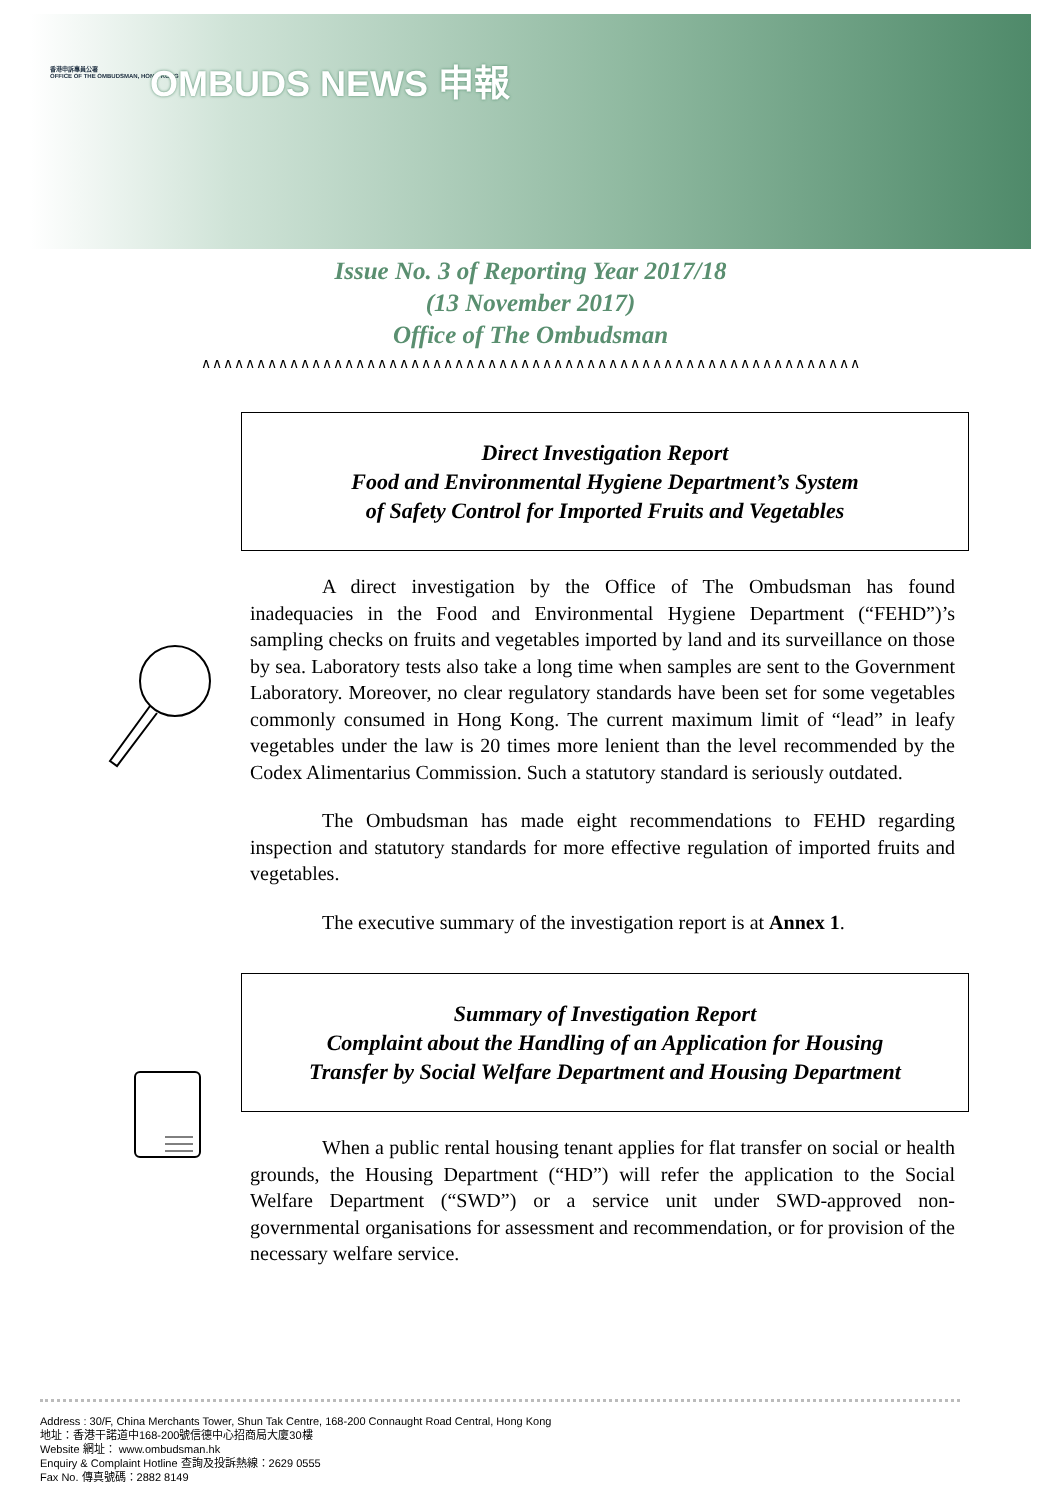香港申訴專員公署
OFFICE OF THE OMBUDSMAN, HONG KONG
OMBUDS NEWS 申報
Issue No. 3 of Reporting Year 2017/18
(13 November 2017)
Office of The Ombudsman
∧∧∧∧∧∧∧∧∧∧∧∧∧∧∧∧∧∧∧∧∧∧∧∧∧∧∧∧∧∧∧∧∧∧∧∧∧∧∧∧∧∧∧∧∧∧∧∧∧∧∧∧∧∧∧∧∧∧∧∧
Direct Investigation Report
Food and Environmental Hygiene Department’s System
of Safety Control for Imported Fruits and Vegetables
A direct investigation by the Office of The Ombudsman has found inadequacies in the Food and Environmental Hygiene Department (“FEHD”)’s sampling checks on fruits and vegetables imported by land and its surveillance on those by sea. Laboratory tests also take a long time when samples are sent to the Government Laboratory. Moreover, no clear regulatory standards have been set for some vegetables commonly consumed in Hong Kong. The current maximum limit of “lead” in leafy vegetables under the law is 20 times more lenient than the level recommended by the Codex Alimentarius Commission. Such a statutory standard is seriously outdated.
The Ombudsman has made eight recommendations to FEHD regarding inspection and statutory standards for more effective regulation of imported fruits and vegetables.
The executive summary of the investigation report is at Annex 1.
Summary of Investigation Report
Complaint about the Handling of an Application for Housing
Transfer by Social Welfare Department and Housing Department
When a public rental housing tenant applies for flat transfer on social or health grounds, the Housing Department (“HD”) will refer the application to the Social Welfare Department (“SWD”) or a service unit under SWD-approved non-governmental organisations for assessment and recommendation, or for provision of the necessary welfare service.
Address : 30/F, China Merchants Tower, Shun Tak Centre, 168-200 Connaught Road Central, Hong Kong
地址：香港干諾道中168-200號信德中心招商局大廈30樓
Website 網址： www.ombudsman.hk
Enquiry & Complaint Hotline 查詢及投訴熱線：2629 0555
Fax No. 傳真號碼：2882 8149